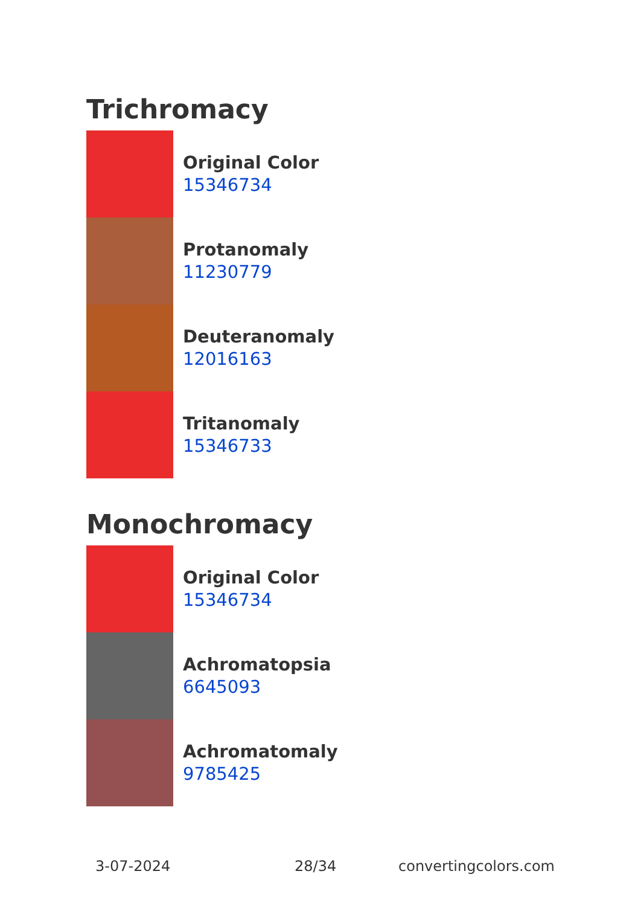Trichromacy
Original Color
15346734
Protanomaly
11230779
Deuteranomaly
12016163
Tritanomaly
15346733
Monochromacy
Original Color
15346734
Achromatopsia
6645093
Achromatomaly
9785425
3-07-2024 28/34 convertingcolors.com